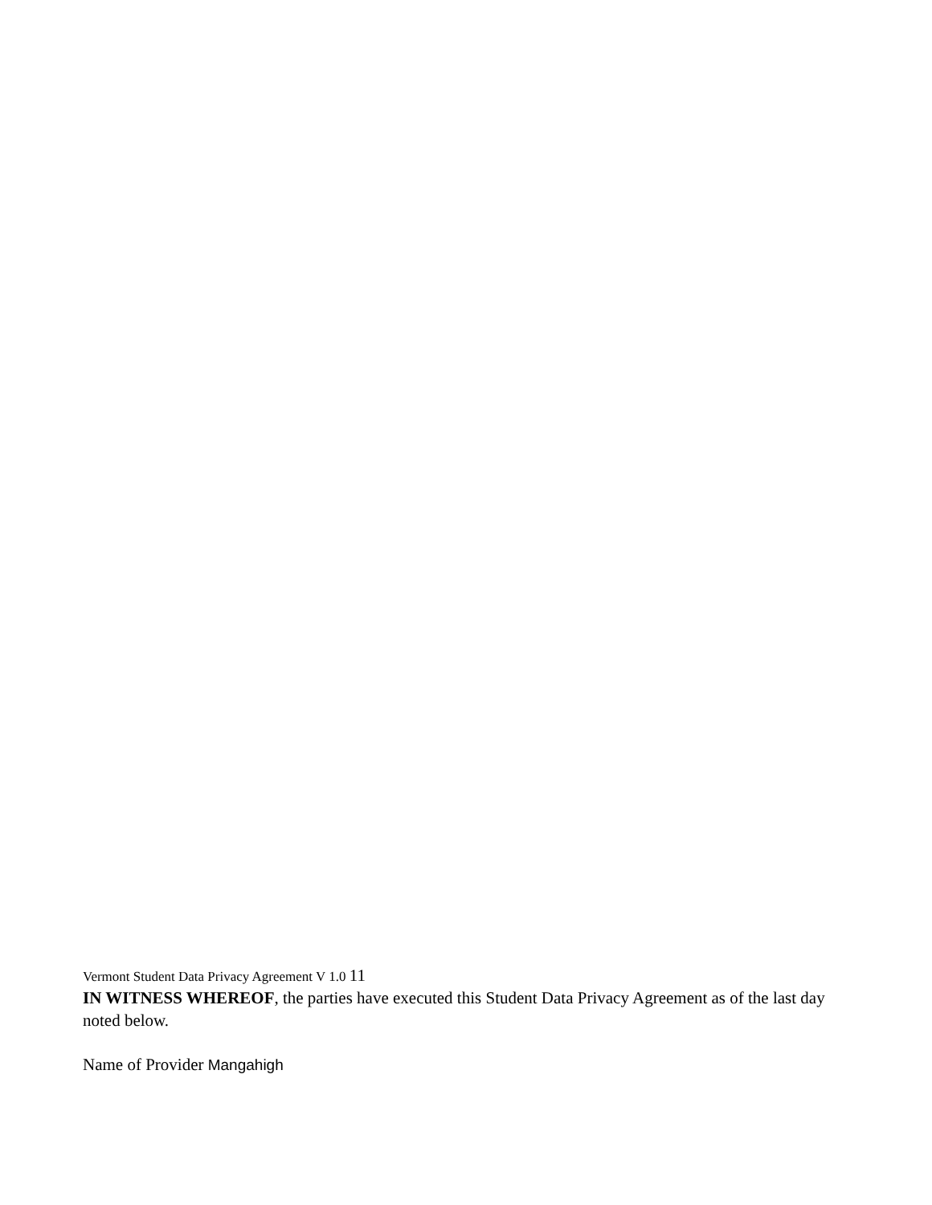Vermont Student Data Privacy Agreement V 1.0 11
IN WITNESS WHEREOF, the parties have executed this Student Data Privacy Agreement as of the last day noted below.
Name of Provider Mangahigh